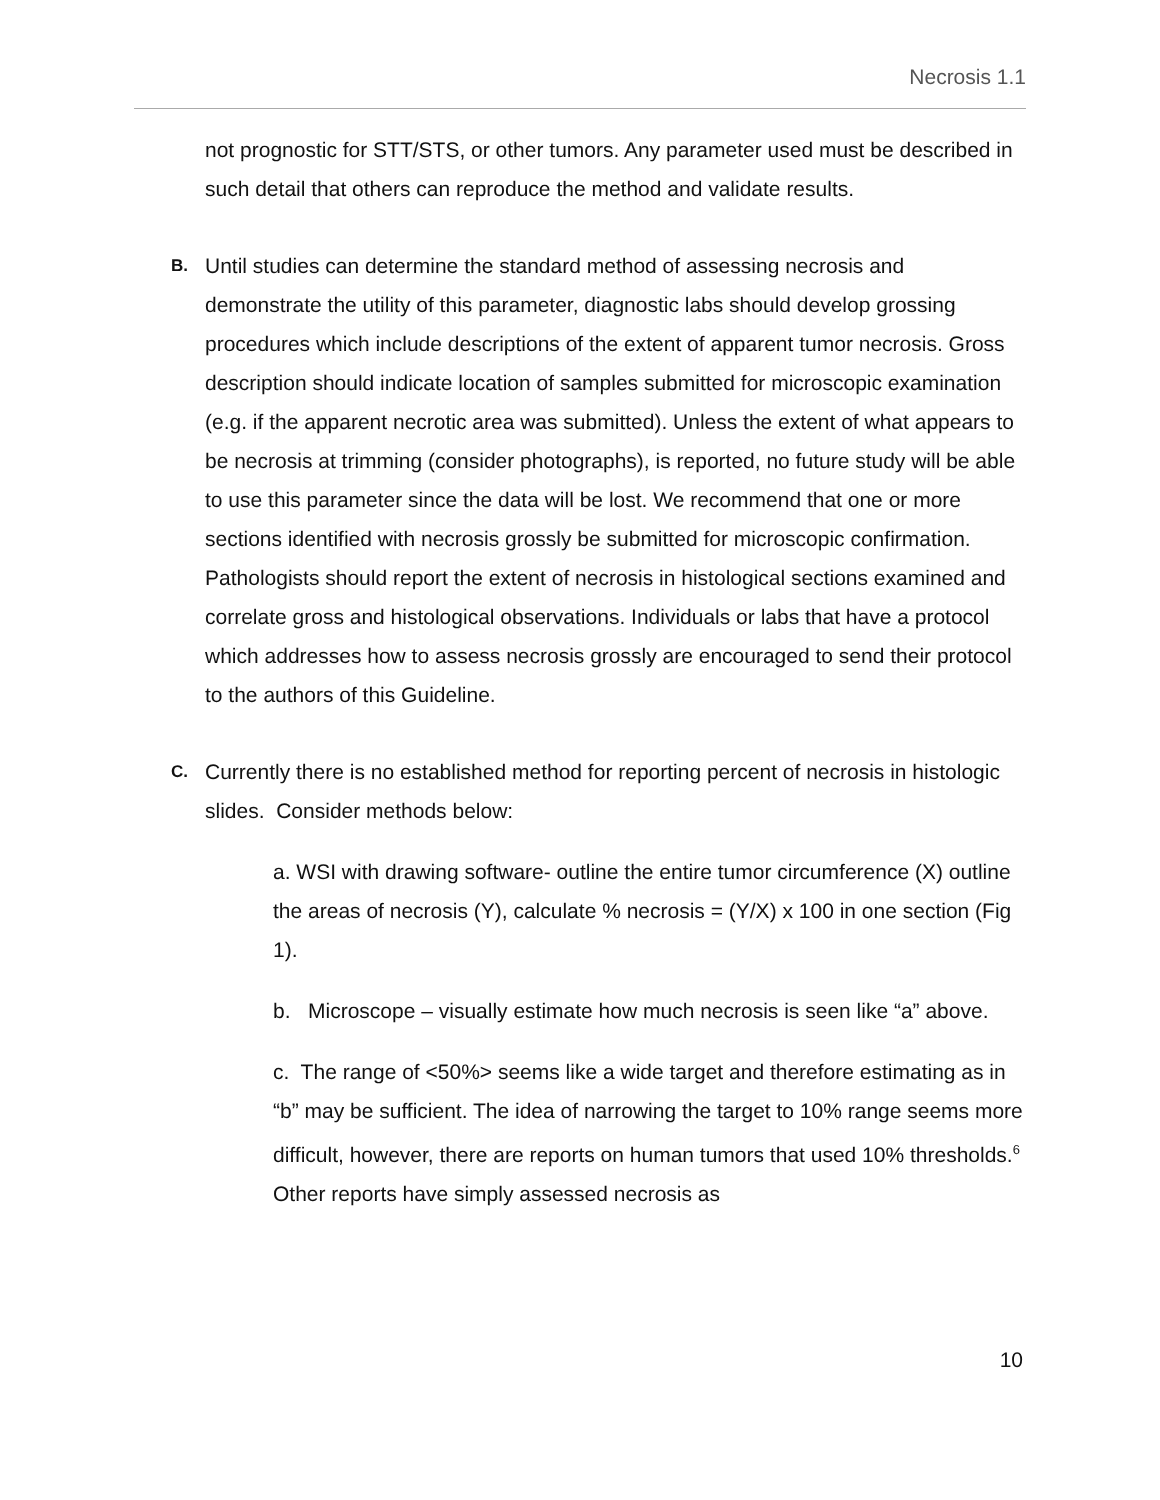Necrosis 1.1
not prognostic for STT/STS, or other tumors. Any parameter used must be described in such detail that others can reproduce the method and validate results.
B.
Until studies can determine the standard method of assessing necrosis and demonstrate the utility of this parameter, diagnostic labs should develop grossing procedures which include descriptions of the extent of apparent tumor necrosis. Gross description should indicate location of samples submitted for microscopic examination (e.g. if the apparent necrotic area was submitted). Unless the extent of what appears to be necrosis at trimming (consider photographs), is reported, no future study will be able to use this parameter since the data will be lost. We recommend that one or more sections identified with necrosis grossly be submitted for microscopic confirmation. Pathologists should report the extent of necrosis in histological sections examined and correlate gross and histological observations. Individuals or labs that have a protocol which addresses how to assess necrosis grossly are encouraged to send their protocol to the authors of this Guideline.
C.
Currently there is no established method for reporting percent of necrosis in histologic slides. Consider methods below:
a. WSI with drawing software- outline the entire tumor circumference (X) outline the areas of necrosis (Y), calculate % necrosis = (Y/X) x 100 in one section (Fig 1).
b. Microscope – visually estimate how much necrosis is seen like “a” above.
c. The range of <50%> seems like a wide target and therefore estimating as in “b” may be sufficient. The idea of narrowing the target to 10% range seems more difficult, however, there are reports on human tumors that used 10% thresholds.<sup>6</sup> Other reports have simply assessed necrosis as
10